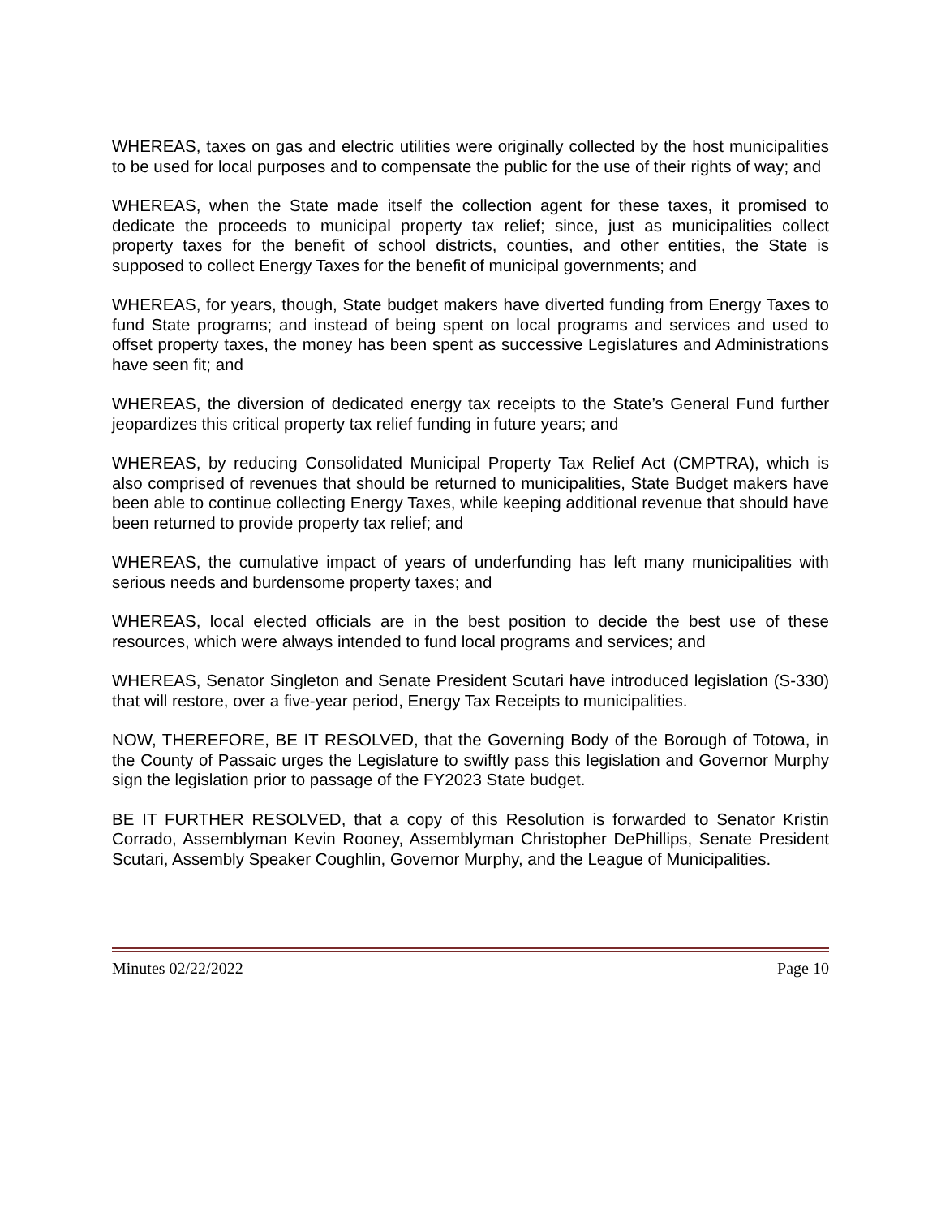WHEREAS, taxes on gas and electric utilities were originally collected by the host municipalities to be used for local purposes and to compensate the public for the use of their rights of way; and
WHEREAS, when the State made itself the collection agent for these taxes, it promised to dedicate the proceeds to municipal property tax relief; since, just as municipalities collect property taxes for the benefit of school districts, counties, and other entities, the State is supposed to collect Energy Taxes for the benefit of municipal governments; and
WHEREAS, for years, though, State budget makers have diverted funding from Energy Taxes to fund State programs; and instead of being spent on local programs and services and used to offset property taxes, the money has been spent as successive Legislatures and Administrations have seen fit; and
WHEREAS, the diversion of dedicated energy tax receipts to the State’s General Fund further jeopardizes this critical property tax relief funding in future years; and
WHEREAS, by reducing Consolidated Municipal Property Tax Relief Act (CMPTRA), which is also comprised of revenues that should be returned to municipalities, State Budget makers have been able to continue collecting Energy Taxes, while keeping additional revenue that should have been returned to provide property tax relief; and
WHEREAS, the cumulative impact of years of underfunding has left many municipalities with serious needs and burdensome property taxes; and
WHEREAS, local elected officials are in the best position to decide the best use of these resources, which were always intended to fund local programs and services; and
WHEREAS, Senator Singleton and Senate President Scutari have introduced legislation (S-330) that will restore, over a five-year period, Energy Tax Receipts to municipalities.
NOW, THEREFORE, BE IT RESOLVED, that the Governing Body of the Borough of Totowa, in the County of Passaic urges the Legislature to swiftly pass this legislation and Governor Murphy sign the legislation prior to passage of the FY2023 State budget.
BE IT FURTHER RESOLVED, that a copy of this Resolution is forwarded to Senator Kristin Corrado, Assemblyman Kevin Rooney, Assemblyman Christopher DePhillips, Senate President Scutari, Assembly Speaker Coughlin, Governor Murphy, and the League of Municipalities.
Minutes 02/22/2022 Page 10